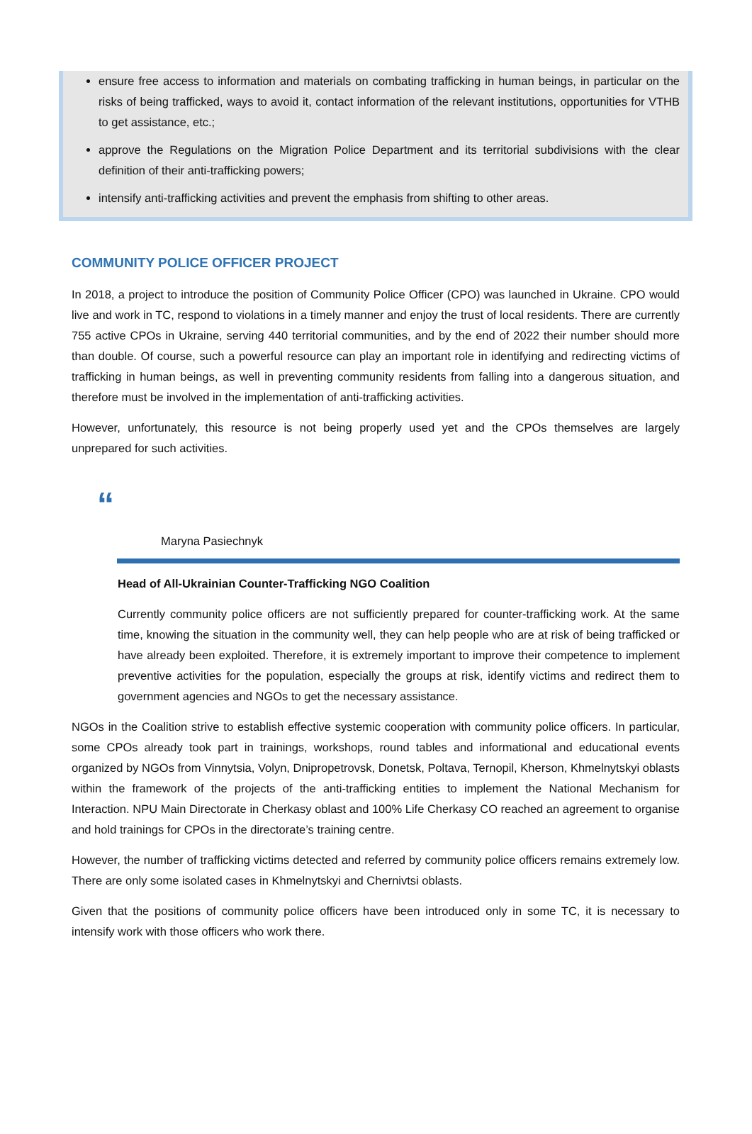ensure free access to information and materials on combating trafficking in human beings, in particular on the risks of being trafficked, ways to avoid it, contact information of the relevant institutions, opportunities for VTHB to get assistance, etc.;
approve the Regulations on the Migration Police Department and its territorial subdivisions with the clear definition of their anti-trafficking powers;
intensify anti-trafficking activities and prevent the emphasis from shifting to other areas.
COMMUNITY POLICE OFFICER PROJECT
In 2018, a project to introduce the position of Community Police Officer (CPO) was launched in Ukraine. CPO would live and work in TC, respond to violations in a timely manner and enjoy the trust of local residents. There are currently 755 active CPOs in Ukraine, serving 440 territorial communities, and by the end of 2022 their number should more than double. Of course, such a powerful resource can play an important role in identifying and redirecting victims of trafficking in human beings, as well in preventing community residents from falling into a dangerous situation, and therefore must be involved in the implementation of anti-trafficking activities.
However, unfortunately, this resource is not being properly used yet and the CPOs themselves are largely unprepared for such activities.
“
Maryna Pasiechnyk
Head of All-Ukrainian Counter-Trafficking NGO Coalition
Currently community police officers are not sufficiently prepared for counter-trafficking work. At the same time, knowing the situation in the community well, they can help people who are at risk of being trafficked or have already been exploited. Therefore, it is extremely important to improve their competence to implement preventive activities for the population, especially the groups at risk, identify victims and redirect them to government agencies and NGOs to get the necessary assistance.
NGOs in the Coalition strive to establish effective systemic cooperation with community police officers. In particular, some CPOs already took part in trainings, workshops, round tables and informational and educational events organized by NGOs from Vinnytsia, Volyn, Dnipropetrovsk, Donetsk, Poltava, Ternopil, Kherson, Khmelnytskyi oblasts within the framework of the projects of the anti-trafficking entities to implement the National Mechanism for Interaction. NPU Main Directorate in Cherkasy oblast and 100% Life Cherkasy CO reached an agreement to organise and hold trainings for CPOs in the directorate’s training centre.
However, the number of trafficking victims detected and referred by community police officers remains extremely low. There are only some isolated cases in Khmelnytskyi and Chernivtsi oblasts.
Given that the positions of community police officers have been introduced only in some TC, it is necessary to intensify work with those officers who work there.